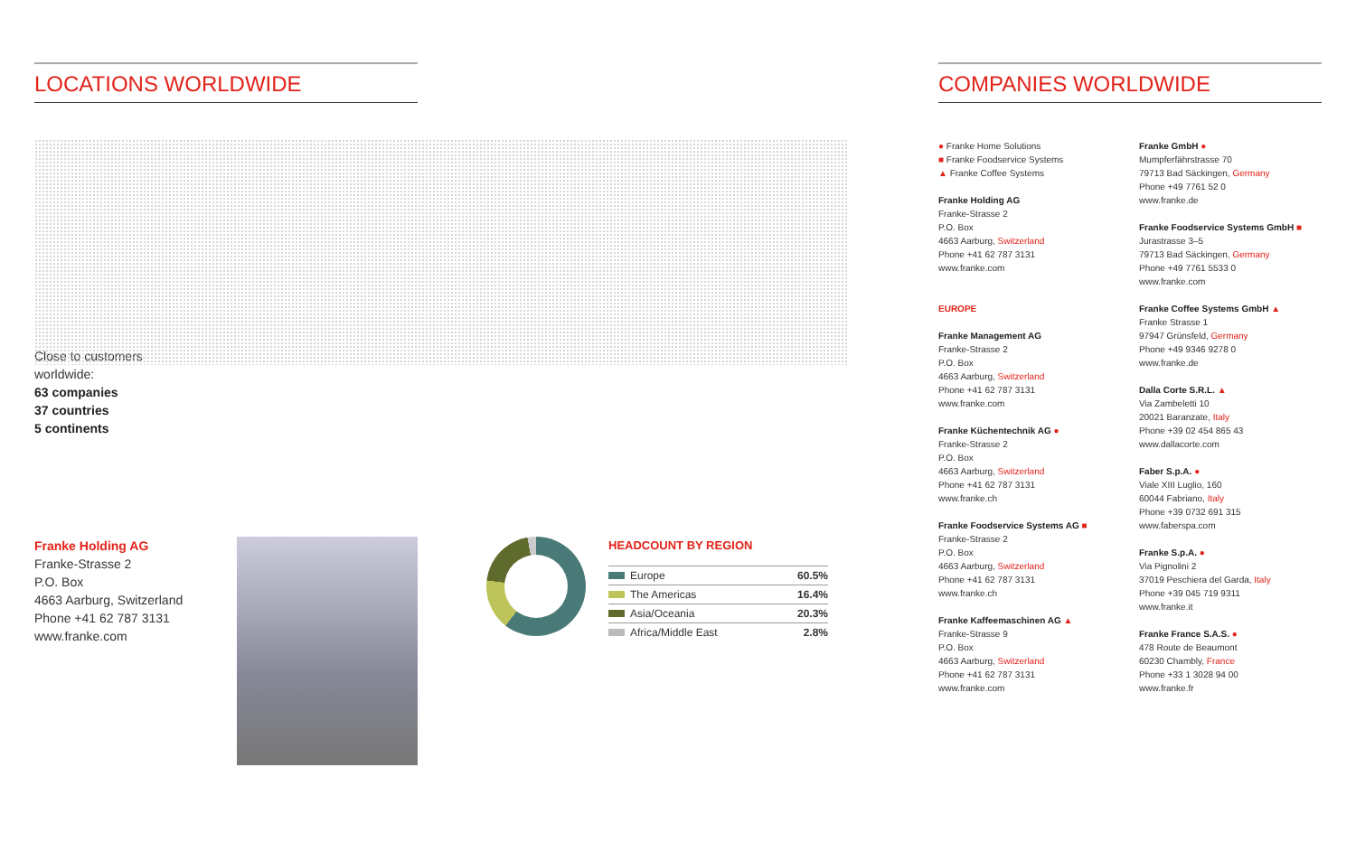LOCATIONS WORLDWIDE
Close to customers
worldwide:
63 companies
37 countries
5 continents
Franke Holding AG
Franke-Strasse 2
P.O. Box
4663 Aarburg, Switzerland
Phone +41 62 787 3131
www.franke.com
HEADCOUNT BY REGION
| Europe | 60.5% |
| The Americas | 16.4% |
| Asia/Oceania | 20.3% |
| Africa/Middle East | 2.8% |
COMPANIES WORLDWIDE
● Franke Home Solutions
■ Franke Foodservice Systems
▲ Franke Coffee Systems
Franke Holding AG
Franke-Strasse 2
P.O. Box
4663 Aarburg, Switzerland
Phone +41 62 787 3131
www.franke.com
EUROPE
Franke Management AG
Franke-Strasse 2
P.O. Box
4663 Aarburg, Switzerland
Phone +41 62 787 3131
www.franke.com
Franke Küchentechnik AG ●
Franke-Strasse 2
P.O. Box
4663 Aarburg, Switzerland
Phone +41 62 787 3131
www.franke.ch
Franke Foodservice Systems AG ■
Franke-Strasse 2
P.O. Box
4663 Aarburg, Switzerland
Phone +41 62 787 3131
www.franke.ch
Franke Kaffeemaschinen AG ▲
Franke-Strasse 9
P.O. Box
4663 Aarburg, Switzerland
Phone +41 62 787 3131
www.franke.com
Franke GmbH ●
Mumpferfährstrasse 70
79713 Bad Säckingen, Germany
Phone +49 7761 52 0
www.franke.de
Franke Foodservice Systems GmbH ■
Jurastrasse 3–5
79713 Bad Säckingen, Germany
Phone +49 7761 5533 0
www.franke.com
Franke Coffee Systems GmbH ▲
Franke Strasse 1
97947 Grünsfeld, Germany
Phone +49 9346 9278 0
www.franke.de
Dalla Corte S.R.L. ▲
Via Zambeletti 10
20021 Baranzate, Italy
Phone +39 02 454 865 43
www.dallacorte.com
Faber S.p.A. ●
Viale XIII Luglio, 160
60044 Fabriano, Italy
Phone +39 0732 691 315
www.faberspa.com
Franke S.p.A. ●
Via Pignolini 2
37019 Peschiera del Garda, Italy
Phone +39 045 719 9311
www.franke.it
Franke France S.A.S. ●
478 Route de Beaumont
60230 Chambly, France
Phone +33 1 3028 94 00
www.franke.fr